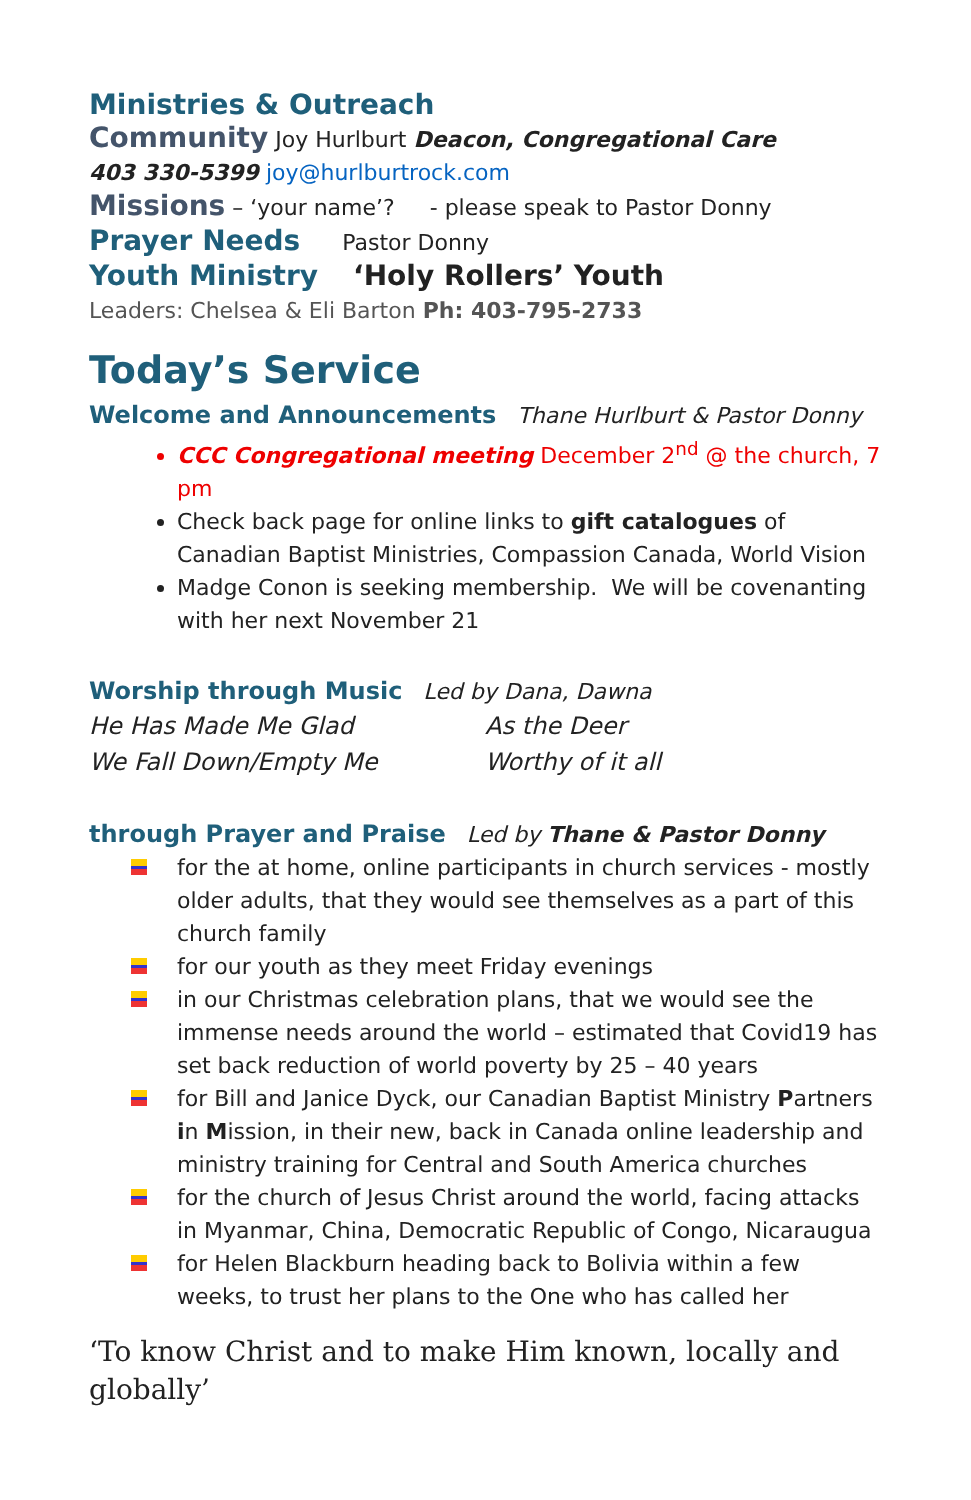Ministries & Outreach
Community Joy Hurlburt Deacon, Congregational Care
403 330-5399 joy@hurlburtrock.com
Missions – ‘your name’? - please speak to Pastor Donny
Prayer Needs Pastor Donny
Youth Ministry ‘Holy Rollers’ Youth
Leaders: Chelsea & Eli Barton Ph: 403-795-2733
Today’s Service
Welcome and Announcements Thane Hurlburt & Pastor Donny
CCC Congregational meeting December 2<sup>nd</sup> @ the church, 7 pm
Check back page for online links to gift catalogues of Canadian Baptist Ministries, Compassion Canada, World Vision
Madge Conon is seeking membership. We will be covenanting with her next November 21
Worship through Music Led by Dana, Dawna
He Has Made Me Glad
We Fall Down/Empty Me
As the Deer
Worthy of it all
through Prayer and Praise Led by Thane & Pastor Donny
for the at home, online participants in church services - mostly older adults, that they would see themselves as a part of this church family
for our youth as they meet Friday evenings
in our Christmas celebration plans, that we would see the immense needs around the world – estimated that Covid19 has set back reduction of world poverty by 25 – 40 years
for Bill and Janice Dyck, our Canadian Baptist Ministry Partners in Mission, in their new, back in Canada online leadership and ministry training for Central and South America churches
for the church of Jesus Christ around the world, facing attacks in Myanmar, China, Democratic Republic of Congo, Nicaraugua
for Helen Blackburn heading back to Bolivia within a few weeks, to trust her plans to the One who has called her
‘To know Christ and to make Him known, locally and globally’